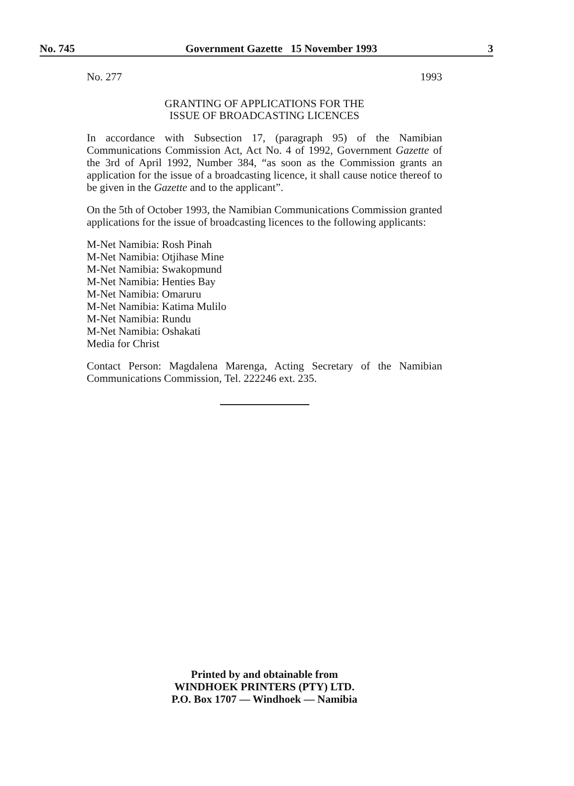No. 745 Government Gazette 15 November 1993 3
No. 277 1993
GRANTING OF APPLICATIONS FOR THE
ISSUE OF BROADCASTING LICENCES
In accordance with Subsection 17, (paragraph 95) of the Namibian Communications Commission Act, Act No. 4 of 1992, Government Gazette of the 3rd of April 1992, Number 384, “as soon as the Commission grants an application for the issue of a broadcasting licence, it shall cause notice thereof to be given in the Gazette and to the applicant”.
On the 5th of October 1993, the Namibian Communications Commission granted applications for the issue of broadcasting licences to the following applicants:
M-Net Namibia: Rosh Pinah
M-Net Namibia: Otjihase Mine
M-Net Namibia: Swakopmund
M-Net Namibia: Henties Bay
M-Net Namibia: Omaruru
M-Net Namibia: Katima Mulilo
M-Net Namibia: Rundu
M-Net Namibia: Oshakati
Media for Christ
Contact Person: Magdalena Marenga, Acting Secretary of the Namibian Communications Commission, Tel. 222246 ext. 235.
Printed by and obtainable from
WINDHOEK PRINTERS (PTY) LTD.
P.O. Box 1707 — Windhoek — Namibia